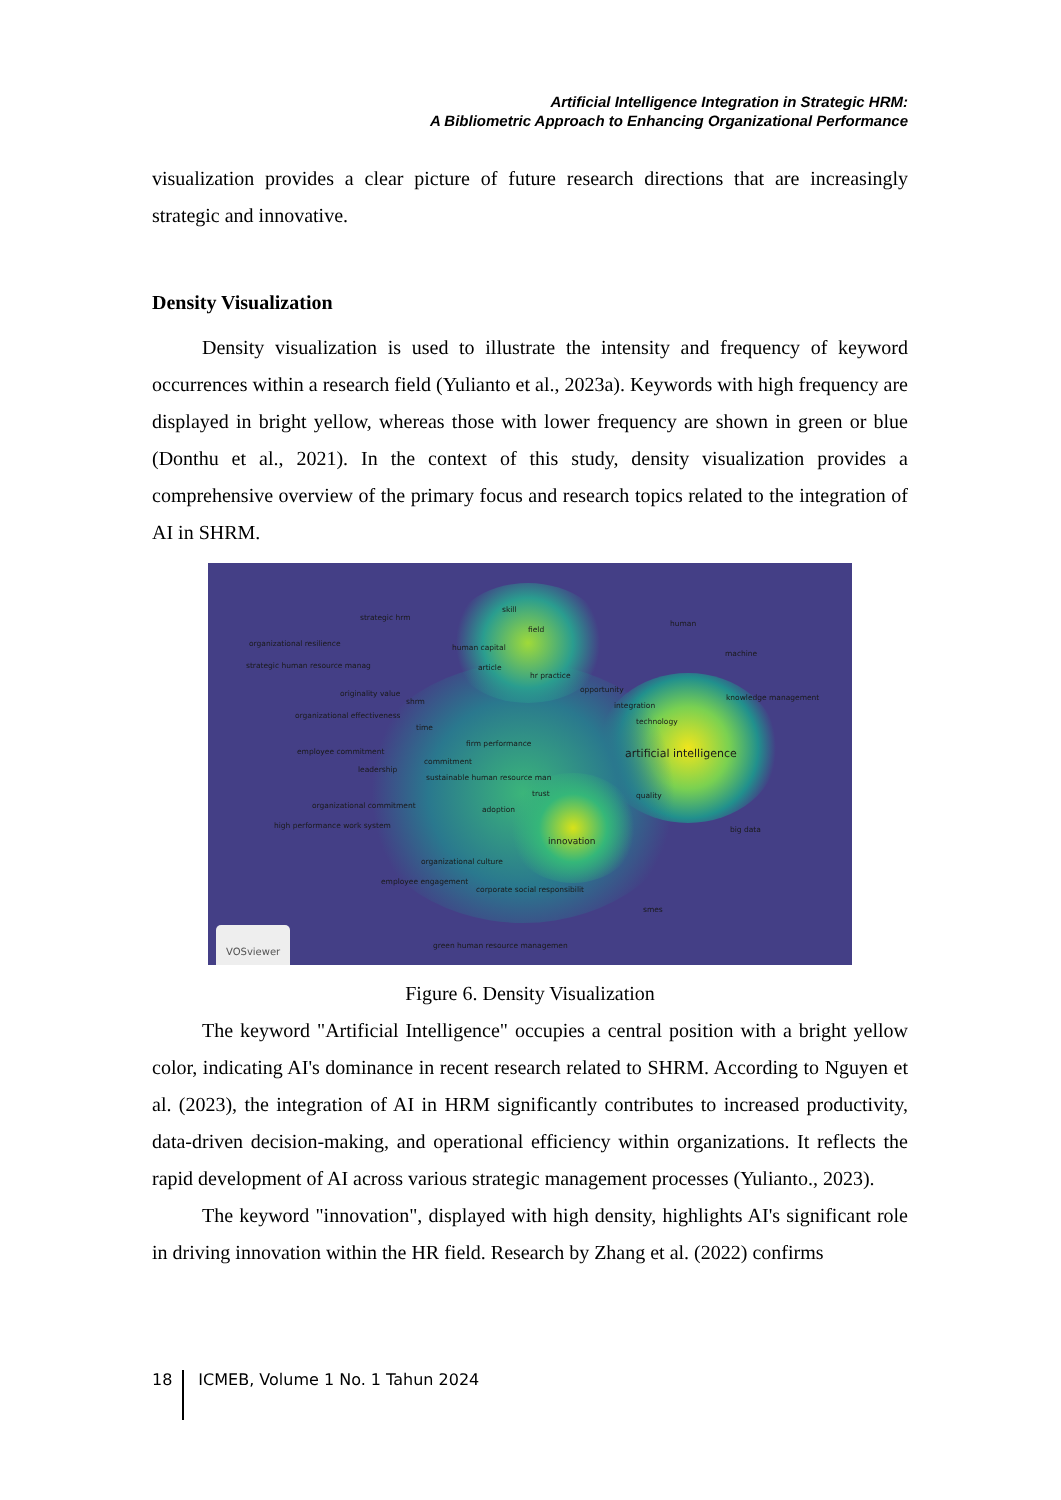Artificial Intelligence Integration in Strategic HRM:
A Bibliometric Approach to Enhancing Organizational Performance
visualization provides a clear picture of future research directions that are increasingly strategic and innovative.
Density Visualization
Density visualization is used to illustrate the intensity and frequency of keyword occurrences within a research field (Yulianto et al., 2023a). Keywords with high frequency are displayed in bright yellow, whereas those with lower frequency are shown in green or blue (Donthu et al., 2021). In the context of this study, density visualization provides a comprehensive overview of the primary focus and research topics related to the integration of AI in SHRM.
strategic hrm
skill
human
field
organizational resilience human capital
machine
strategic human resource manag article
hr practice
opportunity originality value
shrm knowledge management
integration
organizational effectiveness
technology
time
firm performance
employee commitment artificial intelligence commitment
leadership
sustainable human resource man
trust quality
organizational commitment adoption
high performance work system big data
innovation
organizational culture
employee engagement
corporate social responsibilit
smes
green human resource managemen VOSviewer
Figure 6. Density Visualization
The keyword "Artificial Intelligence" occupies a central position with a bright yellow color, indicating AI's dominance in recent research related to SHRM. According to Nguyen et al. (2023), the integration of AI in HRM significantly contributes to increased productivity, data-driven decision-making, and operational efficiency within organizations. It reflects the rapid development of AI across various strategic management processes (Yulianto., 2023).
The keyword "innovation", displayed with high density, highlights AI's significant role in driving innovation within the HR field. Research by Zhang et al. (2022) confirms
18 ICMEB, Volume 1 No. 1 Tahun 2024